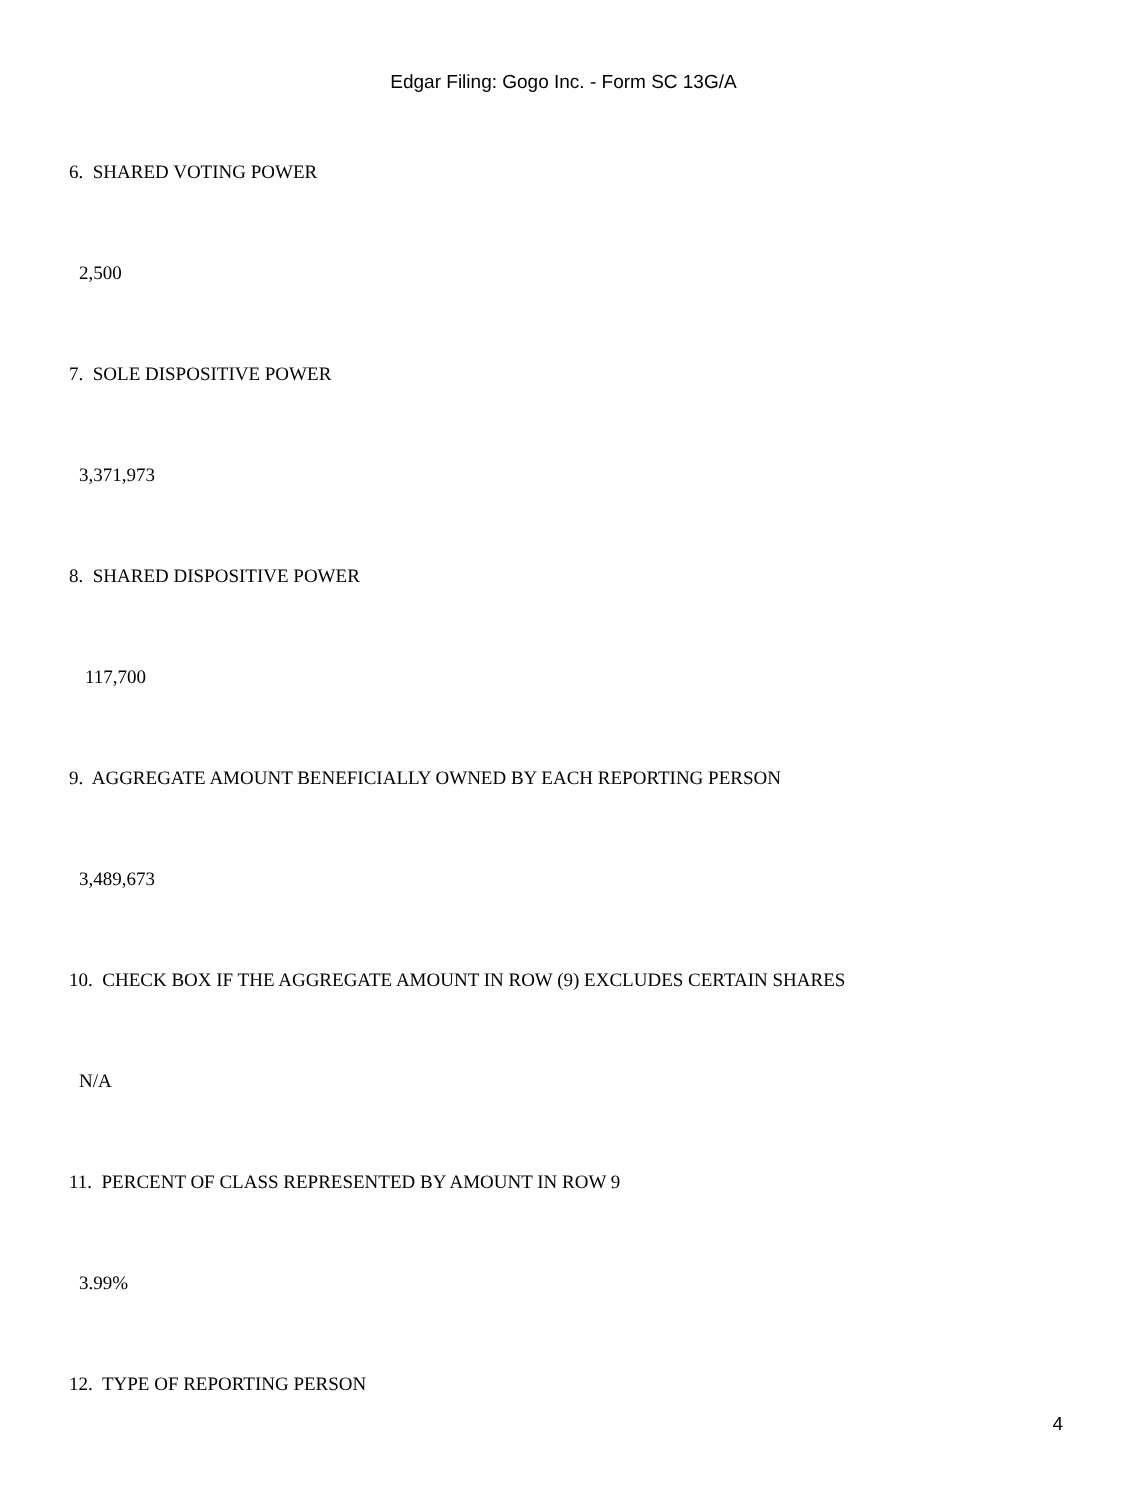Edgar Filing: Gogo Inc. - Form SC 13G/A
6. SHARED VOTING POWER
2,500
7. SOLE DISPOSITIVE POWER
3,371,973
8. SHARED DISPOSITIVE POWER
117,700
9. AGGREGATE AMOUNT BENEFICIALLY OWNED BY EACH REPORTING PERSON
3,489,673
10. CHECK BOX IF THE AGGREGATE AMOUNT IN ROW (9) EXCLUDES CERTAIN SHARES
N/A
11. PERCENT OF CLASS REPRESENTED BY AMOUNT IN ROW 9
3.99%
12. TYPE OF REPORTING PERSON
4